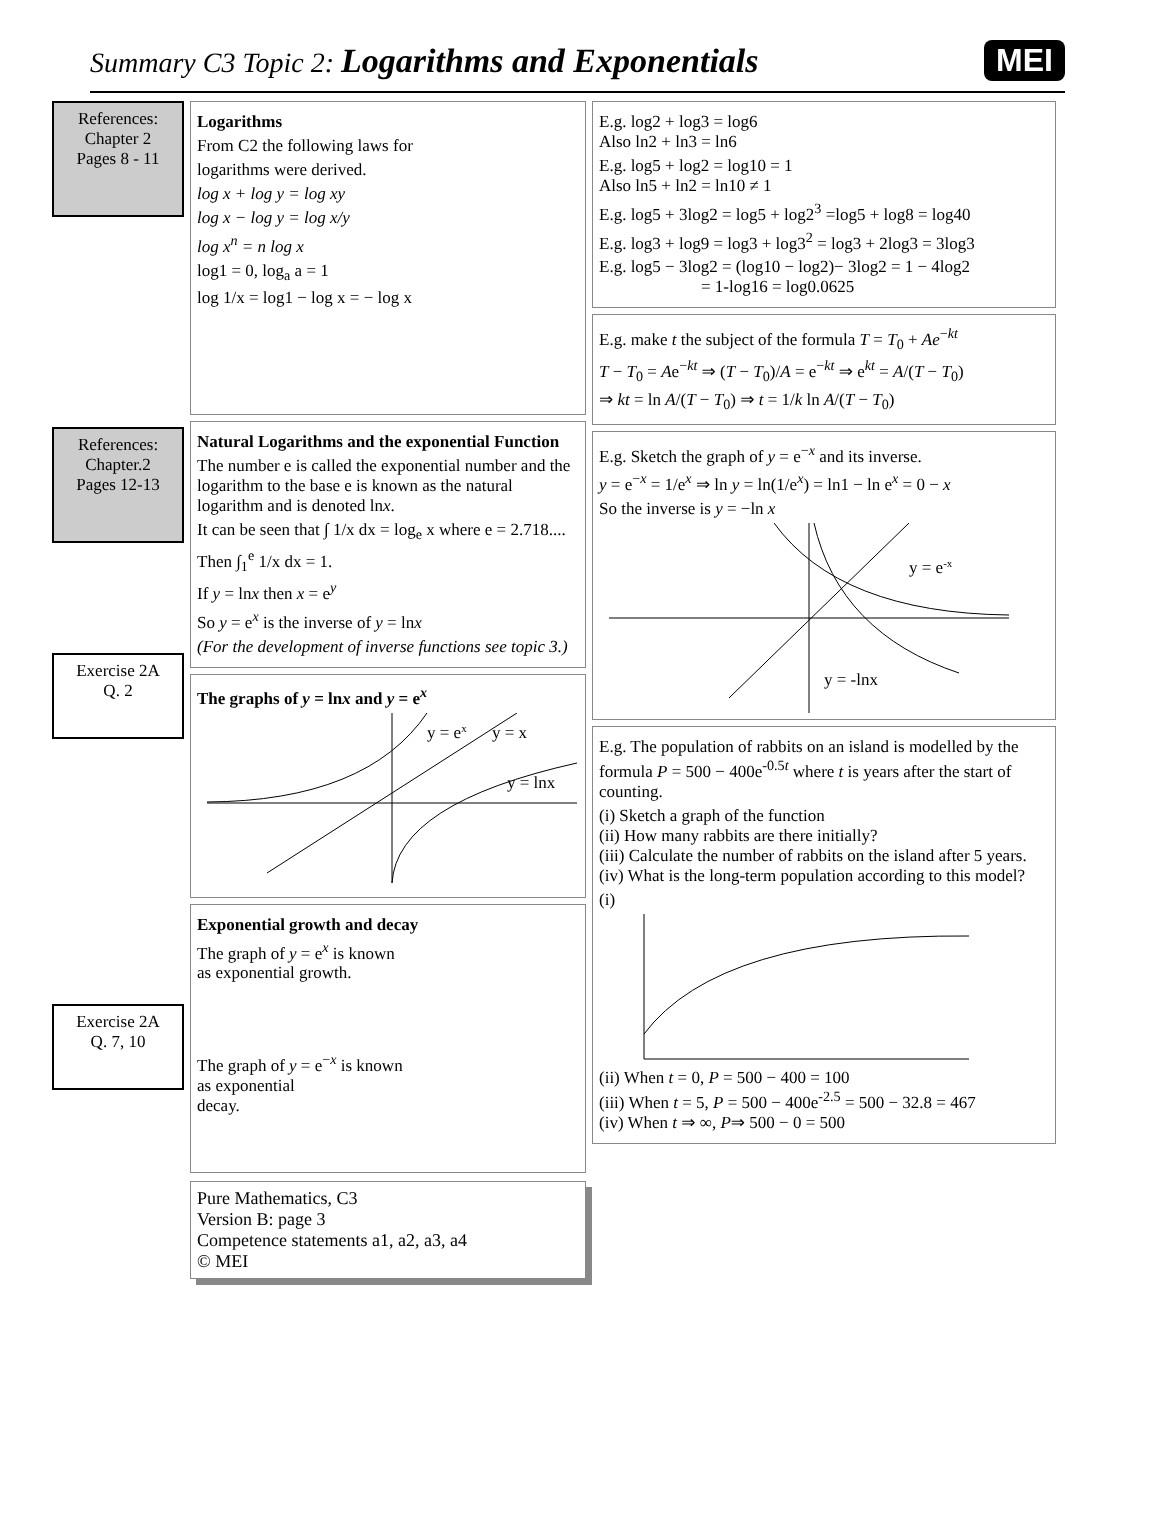Summary C3 Topic 2: Logarithms and Exponentials
MEI
References:
Chapter 2
Pages 8 - 11
References:
Chapter.2
Pages 12-13
Exercise 2A
Q. 2
Exercise 2A
Q. 7, 10
Logarithms
From C2 the following laws for
logarithms were derived.
log x + log y = log xy
log x − log y = log x/y
log x<sup>n</sup> = n log x
log1 = 0, log<sub>a</sub> a = 1
log 1/x = log1 − log x = − log x
Natural Logarithms and the exponential Function
The number e is called the exponential number and the logarithm to the base e is known as the natural logarithm and is denoted lnx.
It can be seen that ∫ 1/x dx = log<sub>e</sub> x where e = 2.718....
Then ∫<sub>1</sub><sup>e</sup> 1/x dx = 1.
If y = lnx then x = e<sup>y</sup>
So y = e<sup>x</sup> is the inverse of y = lnx
(For the development of inverse functions see topic 3.)
The graphs of y = lnx and y = e<sup>x</sup>
y = ex
y = x
y = lnx
Exponential growth and decay
The graph of y = e<sup>x</sup> is known
as exponential growth.
The graph of y = e<sup>−x</sup> is known
as exponential
decay.
Pure Mathematics, C3
Version B: page 3
Competence statements a1, a2, a3, a4
© MEI
E.g. log2 + log3 = log6
Also ln2 + ln3 = ln6
E.g. log5 + log2 = log10 = 1
Also ln5 + ln2 = ln10 ≠ 1
E.g. log5 + 3log2 = log5 + log2<sup>3</sup> =log5 + log8 = log40
E.g. log3 + log9 = log3 + log3<sup>2</sup> = log3 + 2log3 = 3log3
E.g. log5 − 3log2 = (log10 − log2)− 3log2 = 1 − 4log2
= 1-log16 = log0.0625
E.g. make t the subject of the formula T = T<sub>0</sub> + Ae<sup>−kt</sup>
T − T<sub>0</sub> = Ae<sup>−kt</sup> ⇒ (T − T<sub>0</sub>)/A = e<sup>−kt</sup> ⇒ e<sup>kt</sup> = A/(T − T<sub>0</sub>)
⇒ kt = ln A/(T − T<sub>0</sub>) ⇒ t = 1/k ln A/(T − T<sub>0</sub>)
E.g. Sketch the graph of y = e<sup>−x</sup> and its inverse.
y = e<sup>−x</sup> = 1/e<sup>x</sup> ⇒ ln y = ln(1/e<sup>x</sup>) = ln1 − ln e<sup>x</sup> = 0 − x
So the inverse is y = −ln x
y = e-x
y = -lnx
E.g. The population of rabbits on an island is modelled by the formula P = 500 − 400e<sup>-0.5t</sup> where t is years after the start of counting.
(i) Sketch a graph of the function
(ii) How many rabbits are there initially?
(iii) Calculate the number of rabbits on the island after 5 years.
(iv) What is the long-term population according to this model?
(i)
(ii) When t = 0, P = 500 − 400 = 100
(iii) When t = 5, P = 500 − 400e<sup>-2.5</sup> = 500 − 32.8 = 467
(iv) When t ⇒ ∞, P⇒ 500 − 0 = 500